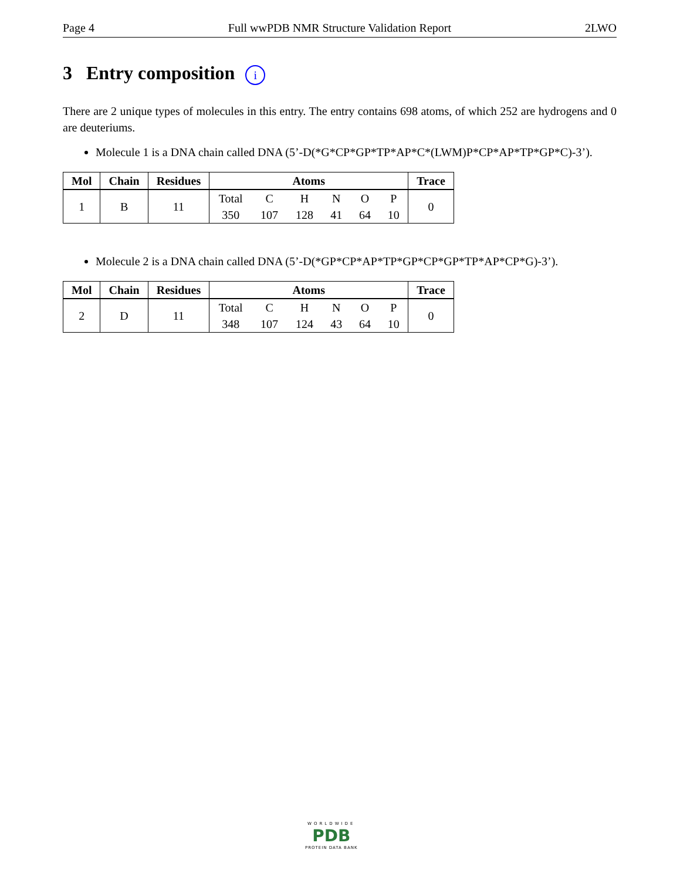Page 4 Full wwPDB NMR Structure Validation Report 2LWO
3 Entry composition i
There are 2 unique types of molecules in this entry. The entry contains 698 atoms, of which 252 are hydrogens and 0 are deuteriums.
Molecule 1 is a DNA chain called DNA (5’-D(*G*CP*GP*TP*AP*C*(LWM)P*CP*AP*TP*GP*C)-3’).
| Mol | Chain | Residues | Atoms | Trace |
| --- | --- | --- | --- | --- |
| 1 | B | 11 | / Total / C / H / N / O / P / / 350 / 107 / 128 / 41 / 64 / 10 / | 0 |
Molecule 2 is a DNA chain called DNA (5’-D(*GP*CP*AP*TP*GP*CP*GP*TP*AP*CP*G)-3’).
| Mol | Chain | Residues | Atoms | Trace |
| --- | --- | --- | --- | --- |
| 2 | D | 11 | / Total / C / H / N / O / P / / 348 / 107 / 124 / 43 / 64 / 10 / | 0 |
WORLDWIDE
PDB
PROTEIN DATA BANK